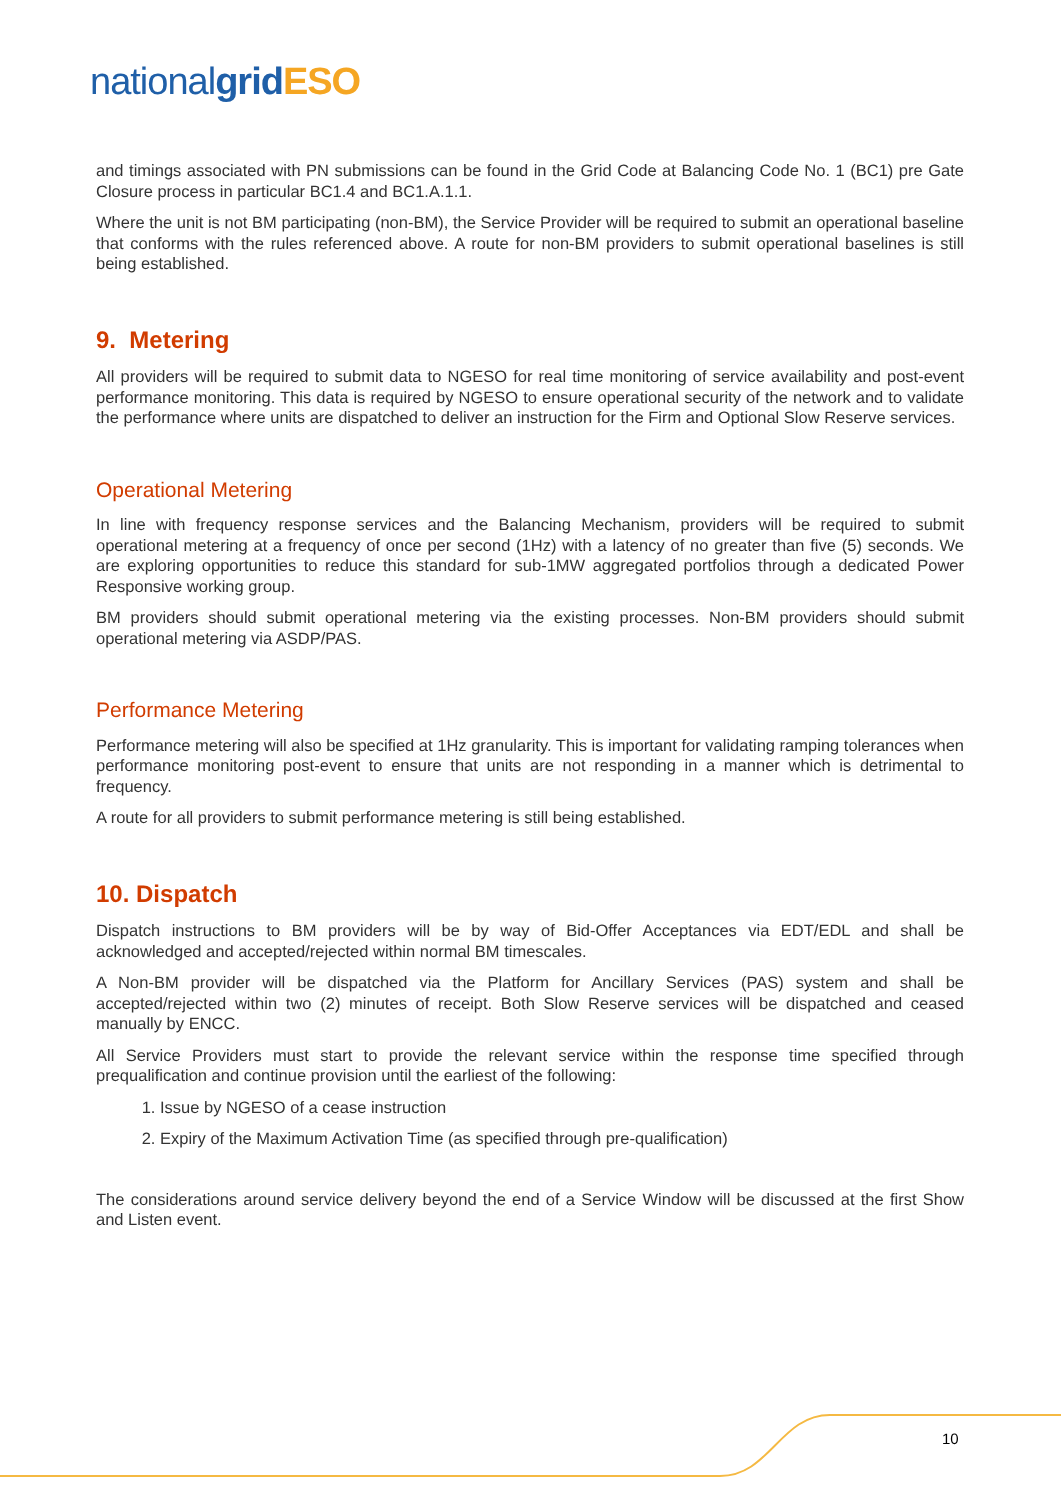nationalgrid ESO
and timings associated with PN submissions can be found in the Grid Code at Balancing Code No. 1 (BC1) pre Gate Closure process in particular BC1.4 and BC1.A.1.1.
Where the unit is not BM participating (non-BM), the Service Provider will be required to submit an operational baseline that conforms with the rules referenced above. A route for non-BM providers to submit operational baselines is still being established.
9. Metering
All providers will be required to submit data to NGESO for real time monitoring of service availability and post-event performance monitoring. This data is required by NGESO to ensure operational security of the network and to validate the performance where units are dispatched to deliver an instruction for the Firm and Optional Slow Reserve services.
Operational Metering
In line with frequency response services and the Balancing Mechanism, providers will be required to submit operational metering at a frequency of once per second (1Hz) with a latency of no greater than five (5) seconds. We are exploring opportunities to reduce this standard for sub-1MW aggregated portfolios through a dedicated Power Responsive working group.
BM providers should submit operational metering via the existing processes. Non-BM providers should submit operational metering via ASDP/PAS.
Performance Metering
Performance metering will also be specified at 1Hz granularity. This is important for validating ramping tolerances when performance monitoring post-event to ensure that units are not responding in a manner which is detrimental to frequency.
A route for all providers to submit performance metering is still being established.
10. Dispatch
Dispatch instructions to BM providers will be by way of Bid-Offer Acceptances via EDT/EDL and shall be acknowledged and accepted/rejected within normal BM timescales.
A Non-BM provider will be dispatched via the Platform for Ancillary Services (PAS) system and shall be accepted/rejected within two (2) minutes of receipt. Both Slow Reserve services will be dispatched and ceased manually by ENCC.
All Service Providers must start to provide the relevant service within the response time specified through prequalification and continue provision until the earliest of the following:
1. Issue by NGESO of a cease instruction
2. Expiry of the Maximum Activation Time (as specified through pre-qualification)
The considerations around service delivery beyond the end of a Service Window will be discussed at the first Show and Listen event.
10